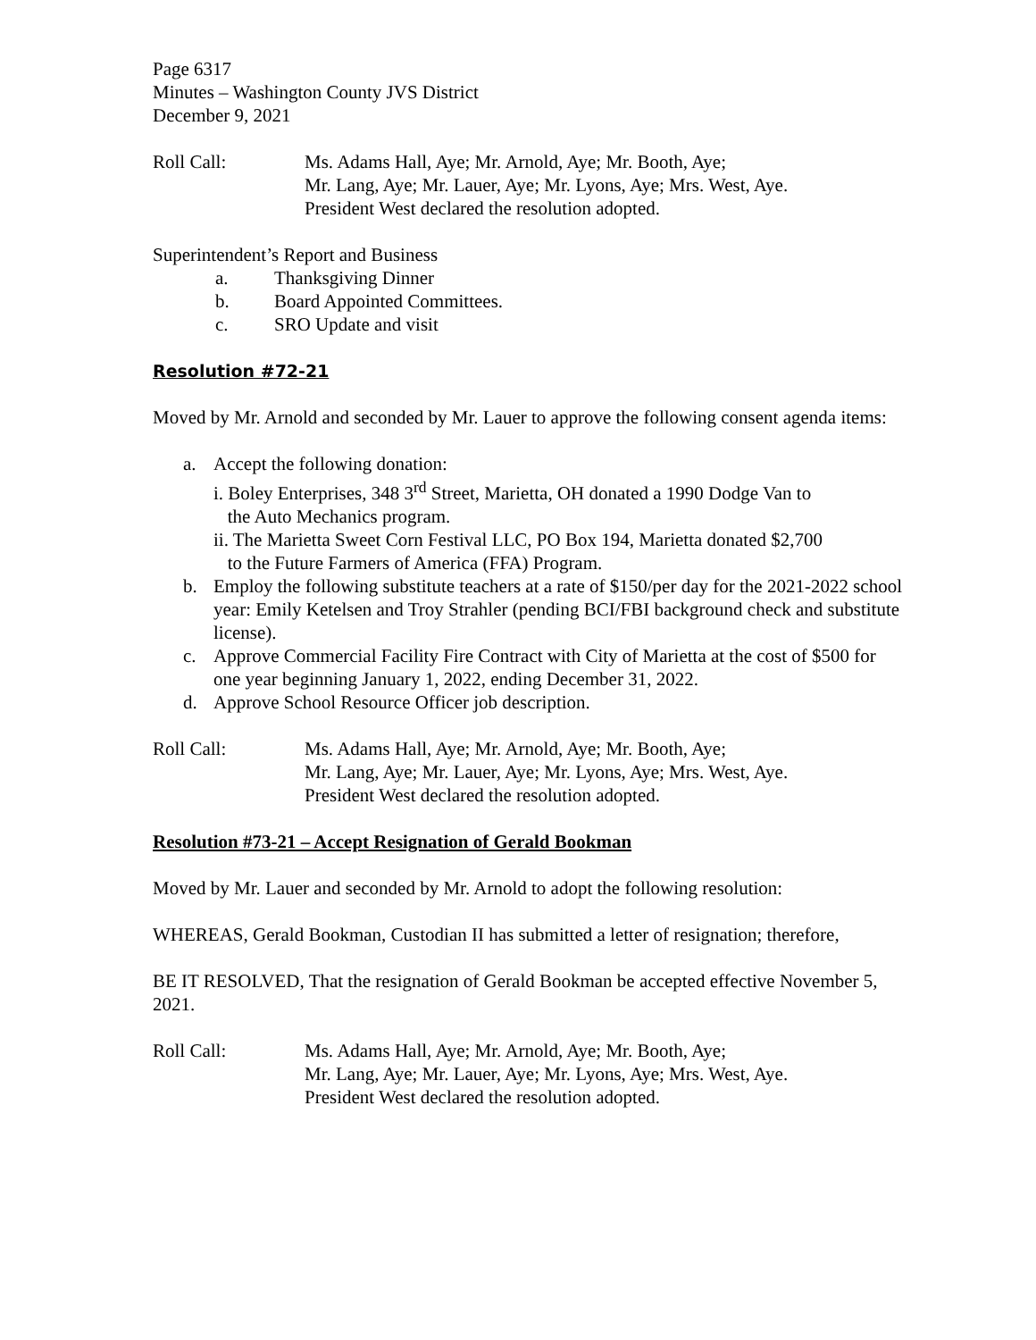Page 6317
Minutes – Washington County JVS District
December 9, 2021
Roll Call: Ms. Adams Hall, Aye; Mr. Arnold, Aye; Mr. Booth, Aye;
Mr. Lang, Aye; Mr. Lauer, Aye; Mr. Lyons, Aye; Mrs. West, Aye.
President West declared the resolution adopted.
Superintendent’s Report and Business
a. Thanksgiving Dinner
b. Board Appointed Committees.
c. SRO Update and visit
Resolution #72-21
Moved by Mr. Arnold and seconded by Mr. Lauer to approve the following consent agenda items:
a. Accept the following donation:
i. Boley Enterprises, 348 3<sup>rd</sup> Street, Marietta, OH donated a 1990 Dodge Van to
the Auto Mechanics program.
ii. The Marietta Sweet Corn Festival LLC, PO Box 194, Marietta donated $2,700
to the Future Farmers of America (FFA) Program.
b. Employ the following substitute teachers at a rate of $150/per day for the 2021-2022 school year: Emily Ketelsen and Troy Strahler (pending BCI/FBI background check and substitute license).
c. Approve Commercial Facility Fire Contract with City of Marietta at the cost of $500 for one year beginning January 1, 2022, ending December 31, 2022.
d. Approve School Resource Officer job description.
Roll Call: Ms. Adams Hall, Aye; Mr. Arnold, Aye; Mr. Booth, Aye;
Mr. Lang, Aye; Mr. Lauer, Aye; Mr. Lyons, Aye; Mrs. West, Aye.
President West declared the resolution adopted.
Resolution #73-21 – Accept Resignation of Gerald Bookman
Moved by Mr. Lauer and seconded by Mr. Arnold to adopt the following resolution:
WHEREAS, Gerald Bookman, Custodian II has submitted a letter of resignation; therefore,
BE IT RESOLVED, That the resignation of Gerald Bookman be accepted effective November 5, 2021.
Roll Call: Ms. Adams Hall, Aye; Mr. Arnold, Aye; Mr. Booth, Aye;
Mr. Lang, Aye; Mr. Lauer, Aye; Mr. Lyons, Aye; Mrs. West, Aye.
President West declared the resolution adopted.